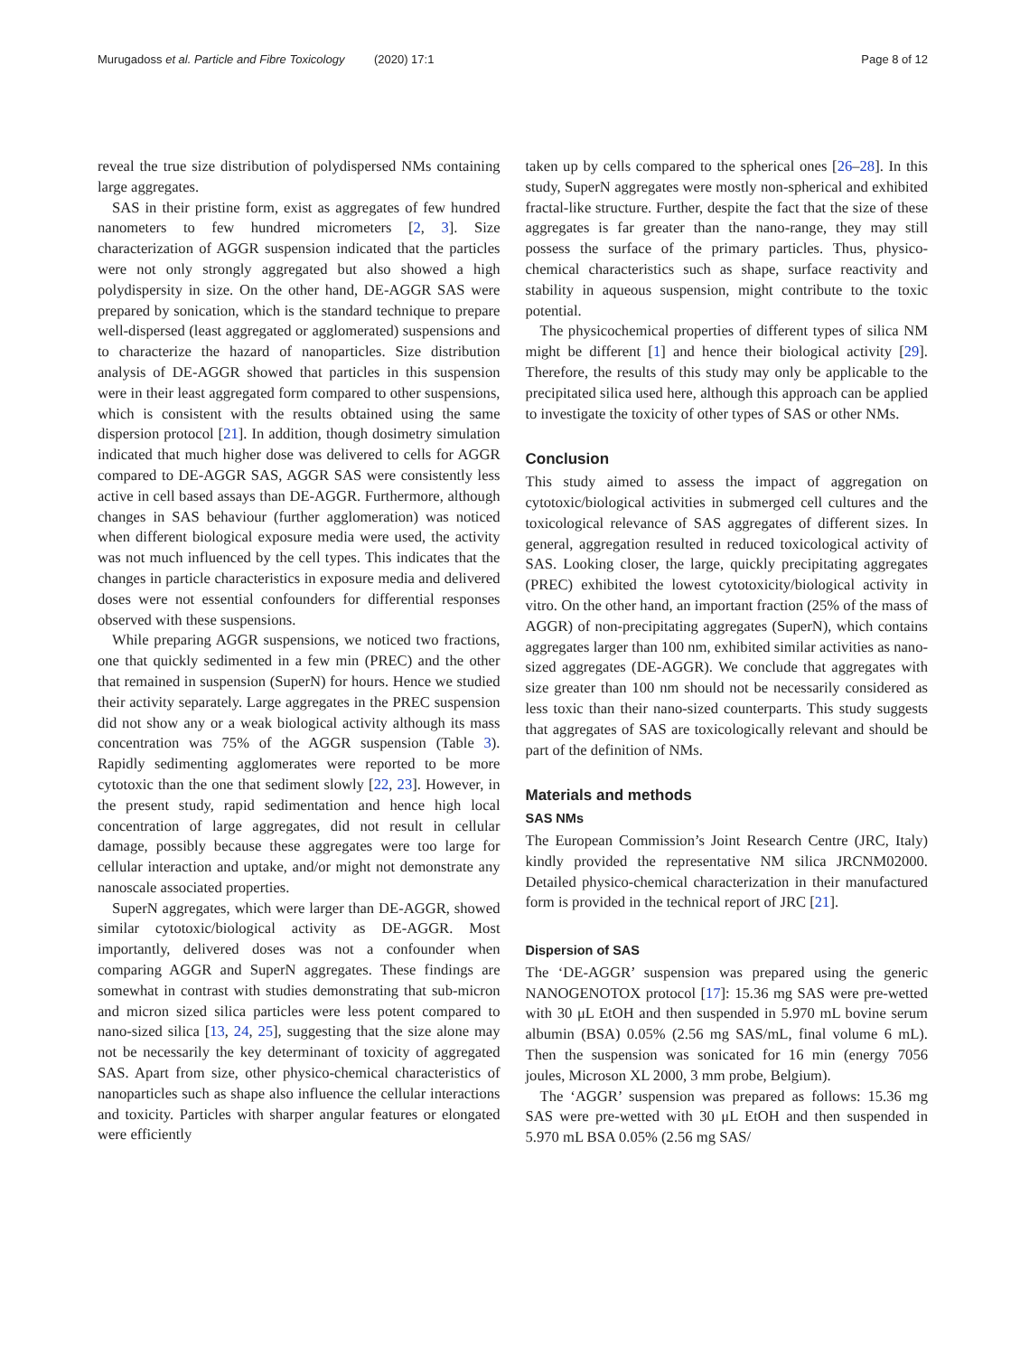Murugadoss et al. Particle and Fibre Toxicology (2020) 17:1 Page 8 of 12
reveal the true size distribution of polydispersed NMs containing large aggregates.
SAS in their pristine form, exist as aggregates of few hundred nanometers to few hundred micrometers [2, 3]. Size characterization of AGGR suspension indicated that the particles were not only strongly aggregated but also showed a high polydispersity in size. On the other hand, DE-AGGR SAS were prepared by sonication, which is the standard technique to prepare well-dispersed (least aggregated or agglomerated) suspensions and to characterize the hazard of nanoparticles. Size distribution analysis of DE-AGGR showed that particles in this suspension were in their least aggregated form compared to other suspensions, which is consistent with the results obtained using the same dispersion protocol [21]. In addition, though dosimetry simulation indicated that much higher dose was delivered to cells for AGGR compared to DE-AGGR SAS, AGGR SAS were consistently less active in cell based assays than DE-AGGR. Furthermore, although changes in SAS behaviour (further agglomeration) was noticed when different biological exposure media were used, the activity was not much influenced by the cell types. This indicates that the changes in particle characteristics in exposure media and delivered doses were not essential confounders for differential responses observed with these suspensions.
While preparing AGGR suspensions, we noticed two fractions, one that quickly sedimented in a few min (PREC) and the other that remained in suspension (SuperN) for hours. Hence we studied their activity separately. Large aggregates in the PREC suspension did not show any or a weak biological activity although its mass concentration was 75% of the AGGR suspension (Table 3). Rapidly sedimenting agglomerates were reported to be more cytotoxic than the one that sediment slowly [22, 23]. However, in the present study, rapid sedimentation and hence high local concentration of large aggregates, did not result in cellular damage, possibly because these aggregates were too large for cellular interaction and uptake, and/or might not demonstrate any nanoscale associated properties.
SuperN aggregates, which were larger than DE-AGGR, showed similar cytotoxic/biological activity as DE-AGGR. Most importantly, delivered doses was not a confounder when comparing AGGR and SuperN aggregates. These findings are somewhat in contrast with studies demonstrating that sub-micron and micron sized silica particles were less potent compared to nano-sized silica [13, 24, 25], suggesting that the size alone may not be necessarily the key determinant of toxicity of aggregated SAS. Apart from size, other physico-chemical characteristics of nanoparticles such as shape also influence the cellular interactions and toxicity. Particles with sharper angular features or elongated were efficiently
taken up by cells compared to the spherical ones [26–28]. In this study, SuperN aggregates were mostly non-spherical and exhibited fractal-like structure. Further, despite the fact that the size of these aggregates is far greater than the nano-range, they may still possess the surface of the primary particles. Thus, physico-chemical characteristics such as shape, surface reactivity and stability in aqueous suspension, might contribute to the toxic potential.
The physicochemical properties of different types of silica NM might be different [1] and hence their biological activity [29]. Therefore, the results of this study may only be applicable to the precipitated silica used here, although this approach can be applied to investigate the toxicity of other types of SAS or other NMs.
Conclusion
This study aimed to assess the impact of aggregation on cytotoxic/biological activities in submerged cell cultures and the toxicological relevance of SAS aggregates of different sizes. In general, aggregation resulted in reduced toxicological activity of SAS. Looking closer, the large, quickly precipitating aggregates (PREC) exhibited the lowest cytotoxicity/biological activity in vitro. On the other hand, an important fraction (25% of the mass of AGGR) of non-precipitating aggregates (SuperN), which contains aggregates larger than 100 nm, exhibited similar activities as nano-sized aggregates (DE-AGGR). We conclude that aggregates with size greater than 100 nm should not be necessarily considered as less toxic than their nano-sized counterparts. This study suggests that aggregates of SAS are toxicologically relevant and should be part of the definition of NMs.
Materials and methods
SAS NMs
The European Commission’s Joint Research Centre (JRC, Italy) kindly provided the representative NM silica JRCNM02000. Detailed physico-chemical characterization in their manufactured form is provided in the technical report of JRC [21].
Dispersion of SAS
The ‘DE-AGGR’ suspension was prepared using the generic NANOGENOTOX protocol [17]: 15.36 mg SAS were pre-wetted with 30 μL EtOH and then suspended in 5.970 mL bovine serum albumin (BSA) 0.05% (2.56 mg SAS/mL, final volume 6 mL). Then the suspension was sonicated for 16 min (energy 7056 joules, Microson XL 2000, 3 mm probe, Belgium).
The ‘AGGR’ suspension was prepared as follows: 15.36 mg SAS were pre-wetted with 30 μL EtOH and then suspended in 5.970 mL BSA 0.05% (2.56 mg SAS/